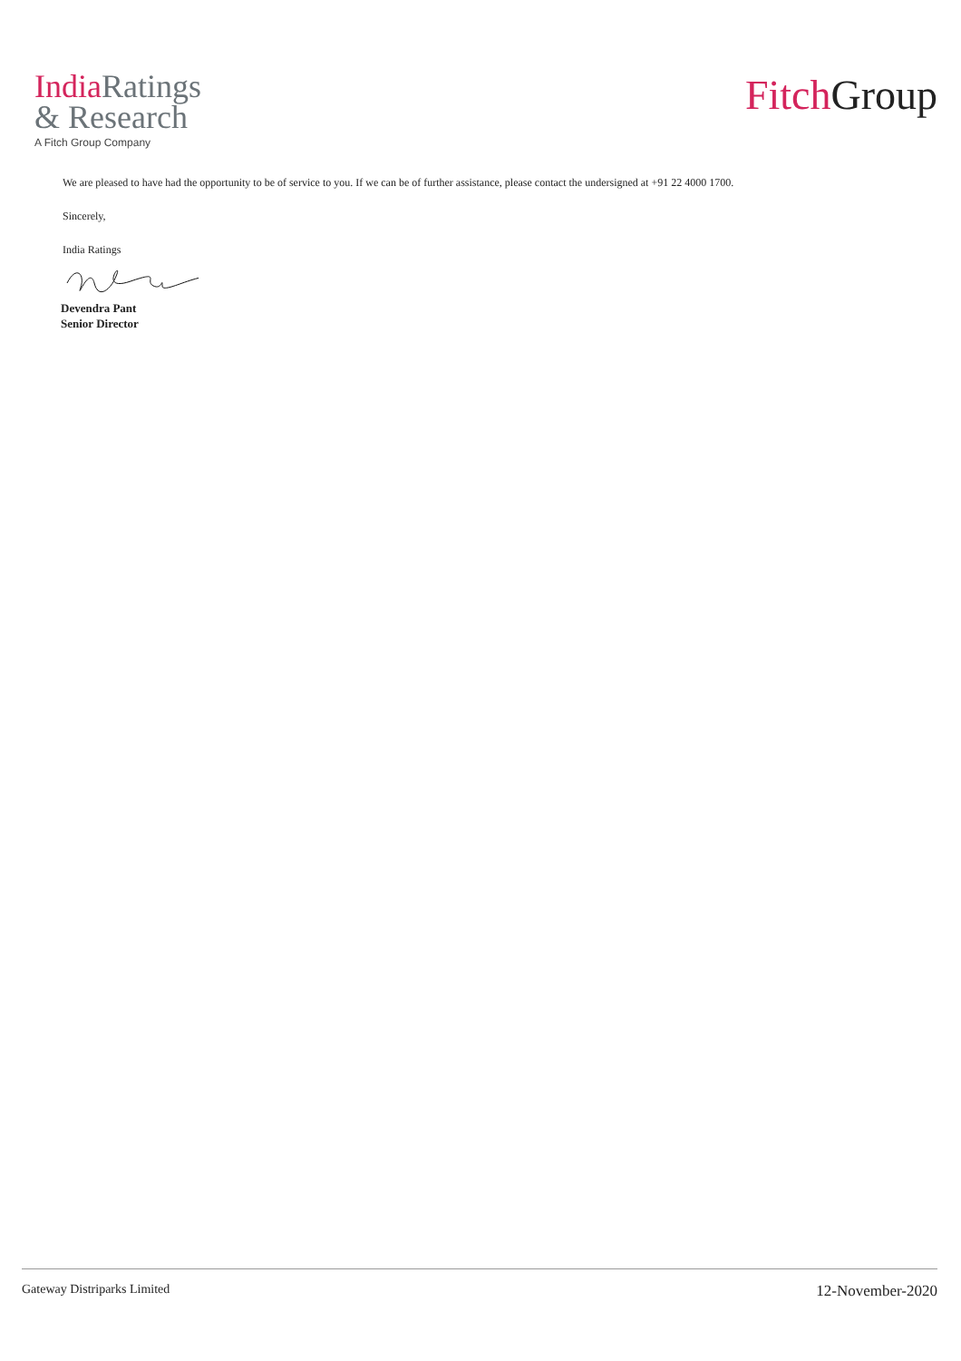India Ratings
& Research
A Fitch Group Company
Fitch Group
We are pleased to have had the opportunity to be of service to you. If we can be of further assistance, please contact the undersigned at +91 22 4000 1700.
Sincerely,
India Ratings
Devendra Pant
Senior Director
Gateway Distriparks Limited 12-November-2020